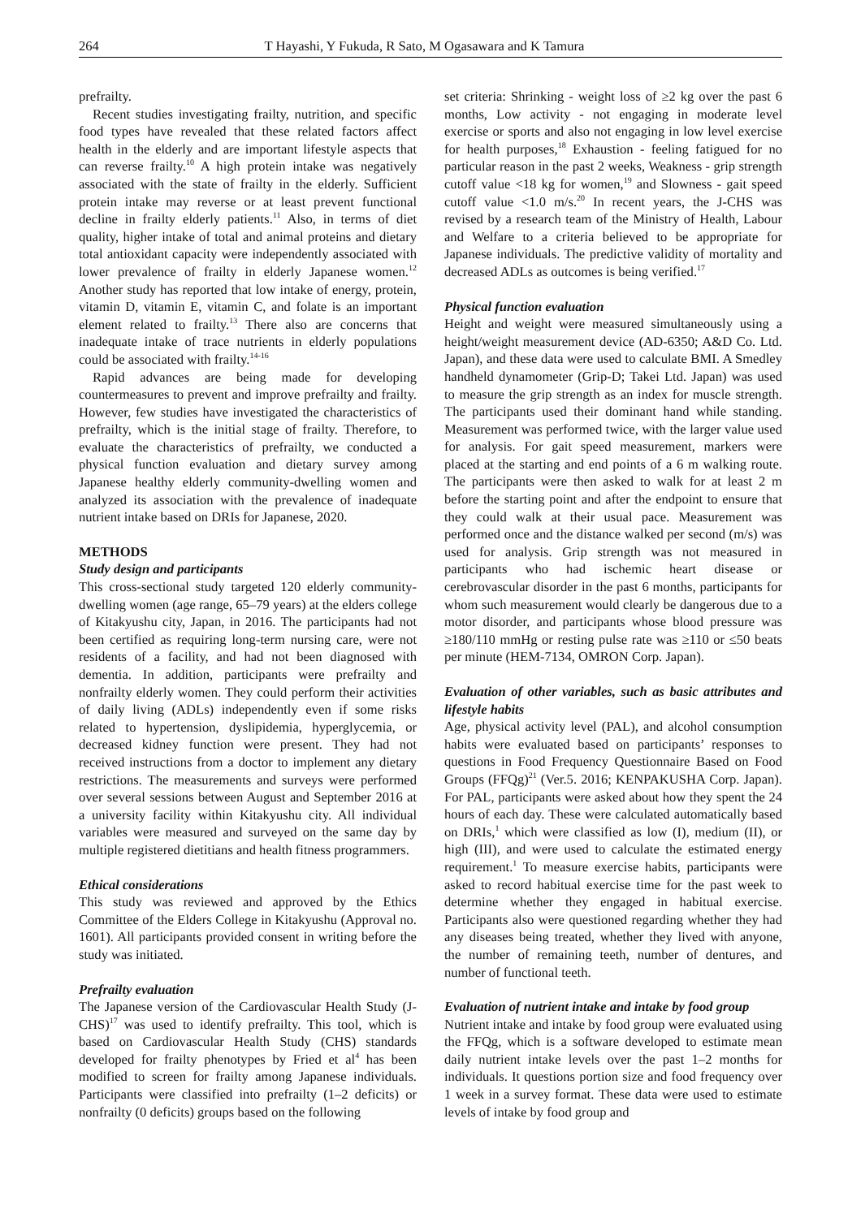264 T Hayashi, Y Fukuda, R Sato, M Ogasawara and K Tamura
prefrailty.
Recent studies investigating frailty, nutrition, and specific food types have revealed that these related factors affect health in the elderly and are important lifestyle aspects that can reverse frailty.<sup>10</sup> A high protein intake was negatively associated with the state of frailty in the elderly. Sufficient protein intake may reverse or at least prevent functional decline in frailty elderly patients.<sup>11</sup> Also, in terms of diet quality, higher intake of total and animal proteins and dietary total antioxidant capacity were independently associated with lower prevalence of frailty in elderly Japanese women.<sup>12</sup> Another study has reported that low intake of energy, protein, vitamin D, vitamin E, vitamin C, and folate is an important element related to frailty.<sup>13</sup> There also are concerns that inadequate intake of trace nutrients in elderly populations could be associated with frailty.<sup>14-16</sup>
Rapid advances are being made for developing countermeasures to prevent and improve prefrailty and frailty. However, few studies have investigated the characteristics of prefrailty, which is the initial stage of frailty. Therefore, to evaluate the characteristics of prefrailty, we conducted a physical function evaluation and dietary survey among Japanese healthy elderly community-dwelling women and analyzed its association with the prevalence of inadequate nutrient intake based on DRIs for Japanese, 2020.
METHODS
Study design and participants
This cross-sectional study targeted 120 elderly community-dwelling women (age range, 65–79 years) at the elders college of Kitakyushu city, Japan, in 2016. The participants had not been certified as requiring long-term nursing care, were not residents of a facility, and had not been diagnosed with dementia. In addition, participants were prefrailty and nonfrailty elderly women. They could perform their activities of daily living (ADLs) independently even if some risks related to hypertension, dyslipidemia, hyperglycemia, or decreased kidney function were present. They had not received instructions from a doctor to implement any dietary restrictions. The measurements and surveys were performed over several sessions between August and September 2016 at a university facility within Kitakyushu city. All individual variables were measured and surveyed on the same day by multiple registered dietitians and health fitness programmers.
Ethical considerations
This study was reviewed and approved by the Ethics Committee of the Elders College in Kitakyushu (Approval no. 1601). All participants provided consent in writing before the study was initiated.
Prefrailty evaluation
The Japanese version of the Cardiovascular Health Study (J-CHS)<sup>17</sup> was used to identify prefrailty. This tool, which is based on Cardiovascular Health Study (CHS) standards developed for frailty phenotypes by Fried et al<sup>4</sup> has been modified to screen for frailty among Japanese individuals. Participants were classified into prefrailty (1–2 deficits) or nonfrailty (0 deficits) groups based on the following
set criteria: Shrinking - weight loss of ≥2 kg over the past 6 months, Low activity - not engaging in moderate level exercise or sports and also not engaging in low level exercise for health purposes,<sup>18</sup> Exhaustion - feeling fatigued for no particular reason in the past 2 weeks, Weakness - grip strength cutoff value <18 kg for women,<sup>19</sup> and Slowness - gait speed cutoff value <1.0 m/s.<sup>20</sup> In recent years, the J-CHS was revised by a research team of the Ministry of Health, Labour and Welfare to a criteria believed to be appropriate for Japanese individuals. The predictive validity of mortality and decreased ADLs as outcomes is being verified.<sup>17</sup>
Physical function evaluation
Height and weight were measured simultaneously using a height/weight measurement device (AD-6350; A&D Co. Ltd. Japan), and these data were used to calculate BMI. A Smedley handheld dynamometer (Grip-D; Takei Ltd. Japan) was used to measure the grip strength as an index for muscle strength. The participants used their dominant hand while standing. Measurement was performed twice, with the larger value used for analysis. For gait speed measurement, markers were placed at the starting and end points of a 6 m walking route. The participants were then asked to walk for at least 2 m before the starting point and after the endpoint to ensure that they could walk at their usual pace. Measurement was performed once and the distance walked per second (m/s) was used for analysis. Grip strength was not measured in participants who had ischemic heart disease or cerebrovascular disorder in the past 6 months, participants for whom such measurement would clearly be dangerous due to a motor disorder, and participants whose blood pressure was ≥180/110 mmHg or resting pulse rate was ≥110 or ≤50 beats per minute (HEM-7134, OMRON Corp. Japan).
Evaluation of other variables, such as basic attributes and lifestyle habits
Age, physical activity level (PAL), and alcohol consumption habits were evaluated based on participants’ responses to questions in Food Frequency Questionnaire Based on Food Groups (FFQg)<sup>21</sup> (Ver.5. 2016; KENPAKUSHA Corp. Japan). For PAL, participants were asked about how they spent the 24 hours of each day. These were calculated automatically based on DRIs,<sup>1</sup> which were classified as low (I), medium (II), or high (III), and were used to calculate the estimated energy requirement.<sup>1</sup> To measure exercise habits, participants were asked to record habitual exercise time for the past week to determine whether they engaged in habitual exercise. Participants also were questioned regarding whether they had any diseases being treated, whether they lived with anyone, the number of remaining teeth, number of dentures, and number of functional teeth.
Evaluation of nutrient intake and intake by food group
Nutrient intake and intake by food group were evaluated using the FFQg, which is a software developed to estimate mean daily nutrient intake levels over the past 1–2 months for individuals. It questions portion size and food frequency over 1 week in a survey format. These data were used to estimate levels of intake by food group and